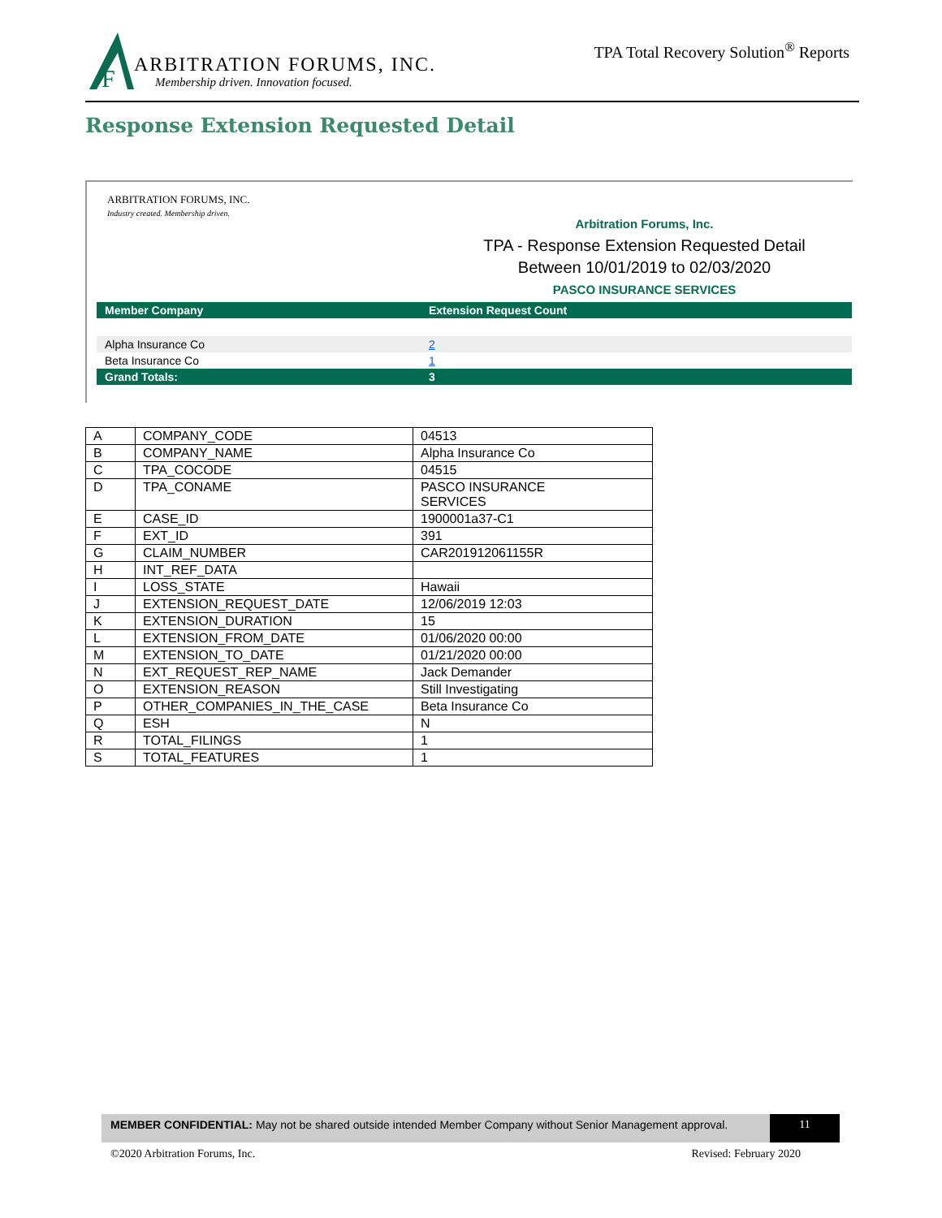F
ARBITRATION FORUMS, INC.
Membership driven. Innovation focused.
TPA Total Recovery Solution<sup>®</sup> Reports
Response Extension Requested Detail
ARBITRATION FORUMS, INC.
Industry created. Membership driven.
Arbitration Forums, Inc.
TPA - Response Extension Requested Detail
Between 10/01/2019 to 02/03/2020
PASCO INSURANCE SERVICES
| Member Company | Extension Request Count |
| --- | --- |
| Alpha Insurance Co | 2 |
| Beta Insurance Co | 1 |
| Grand Totals: | 3 |
| A | COMPANY_CODE | 04513 |
| B | COMPANY_NAME | Alpha Insurance Co |
| C | TPA_COCODE | 04515 |
| D | TPA_CONAME | PASCO INSURANCE SERVICES |
| E | CASE_ID | 1900001a37-C1 |
| F | EXT_ID | 391 |
| G | CLAIM_NUMBER | CAR201912061155R |
| H | INT_REF_DATA | |
| I | LOSS_STATE | Hawaii |
| J | EXTENSION_REQUEST_DATE | 12/06/2019 12:03 |
| K | EXTENSION_DURATION | 15 |
| L | EXTENSION_FROM_DATE | 01/06/2020 00:00 |
| M | EXTENSION_TO_DATE | 01/21/2020 00:00 |
| N | EXT_REQUEST_REP_NAME | Jack Demander |
| O | EXTENSION_REASON | Still Investigating |
| P | OTHER_COMPANIES_IN_THE_CASE | Beta Insurance Co |
| Q | ESH | N |
| R | TOTAL_FILINGS | 1 |
| S | TOTAL_FEATURES | 1 |
MEMBER CONFIDENTIAL: May not be shared outside intended Member Company without Senior Management approval.
11
©2020 Arbitration Forums, Inc. Revised: February 2020